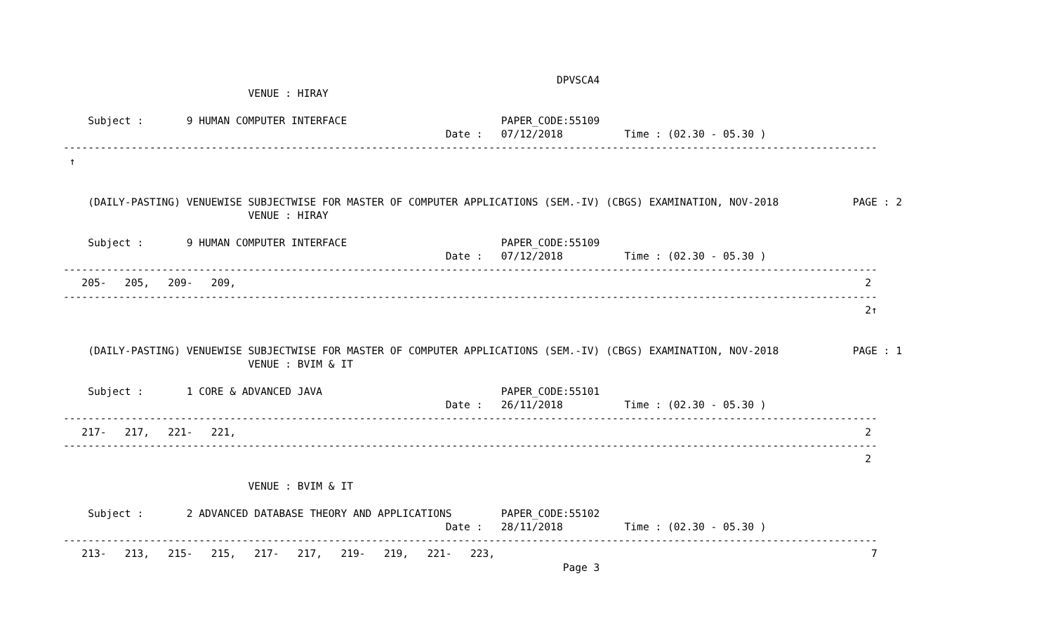DPVSCA4
                              VENUE : HIRAY

    Subject :       9 HUMAN COMPUTER INTERFACE                         PAPER_CODE:55109
                                                              Date :   07/12/2018          Time : (02.30 - 05.30 )
------------------------------------------------------------------------------------------------------------------------------------
 ↑


    (DAILY-PASTING) VENUEWISE SUBJECTWISE FOR MASTER OF COMPUTER APPLICATIONS (SEM.-IV) (CBGS) EXAMINATION, NOV-2018            PAGE : 2
                              VENUE : HIRAY

    Subject :       9 HUMAN COMPUTER INTERFACE                         PAPER_CODE:55109
                                                              Date :   07/12/2018          Time : (02.30 - 05.30 )
------------------------------------------------------------------------------------------------------------------------------------
   205-   205,   209-   209,                                                                                                      2
------------------------------------------------------------------------------------------------------------------------------------
                                                                                                                                  2↑


    (DAILY-PASTING) VENUEWISE SUBJECTWISE FOR MASTER OF COMPUTER APPLICATIONS (SEM.-IV) (CBGS) EXAMINATION, NOV-2018            PAGE : 1
                              VENUE : BVIM & IT

    Subject :       1 CORE & ADVANCED JAVA                             PAPER_CODE:55101
                                                              Date :   26/11/2018          Time : (02.30 - 05.30 )
------------------------------------------------------------------------------------------------------------------------------------
   217-   217,   221-   221,                                                                                                      2
------------------------------------------------------------------------------------------------------------------------------------
                                                                                                                                  2

                              VENUE : BVIM & IT

    Subject :       2 ADVANCED DATABASE THEORY AND APPLICATIONS        PAPER_CODE:55102
                                                              Date :   28/11/2018          Time : (02.30 - 05.30 )
------------------------------------------------------------------------------------------------------------------------------------
   213-   213,   215-   215,   217-   217,   219-   219,   221-   223,                                                             7
                                                                                 Page 3